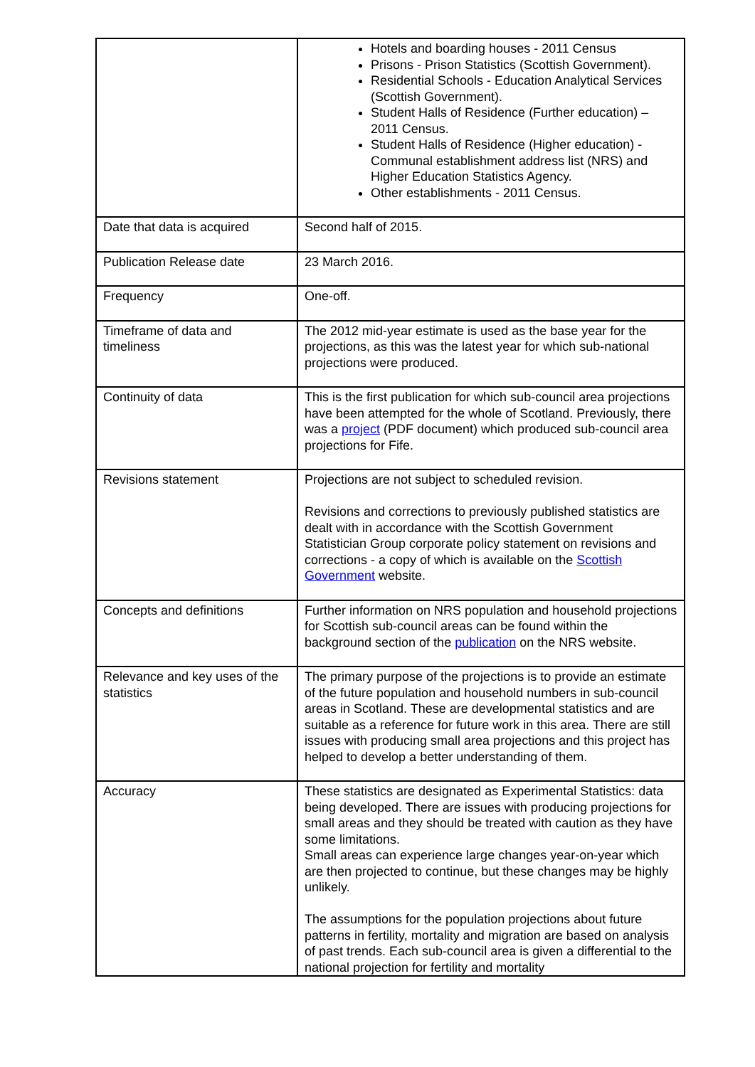| | Hotels and boarding houses - 2011 Census Prisons - Prison Statistics (Scottish Government). Residential Schools - Education Analytical Services (Scottish Government). Student Halls of Residence (Further education) – 2011 Census. Student Halls of Residence (Higher education) - Communal establishment address list (NRS) and Higher Education Statistics Agency. Other establishments - 2011 Census. |
| Date that data is acquired | Second half of 2015. |
| Publication Release date | 23 March 2016. |
| Frequency | One-off. |
| Timeframe of data and timeliness | The 2012 mid-year estimate is used as the base year for the projections, as this was the latest year for which sub-national projections were produced. |
| Continuity of data | This is the first publication for which sub-council area projections have been attempted for the whole of Scotland. Previously, there was a project (PDF document) which produced sub-council area projections for Fife. |
| Revisions statement | Projections are not subject to scheduled revision. Revisions and corrections to previously published statistics are dealt with in accordance with the Scottish Government Statistician Group corporate policy statement on revisions and corrections - a copy of which is available on the Scottish Government website. |
| Concepts and definitions | Further information on NRS population and household projections for Scottish sub-council areas can be found within the background section of the publication on the NRS website. |
| Relevance and key uses of the statistics | The primary purpose of the projections is to provide an estimate of the future population and household numbers in sub-council areas in Scotland. These are developmental statistics and are suitable as a reference for future work in this area. There are still issues with producing small area projections and this project has helped to develop a better understanding of them. |
| Accuracy | These statistics are designated as Experimental Statistics: data being developed. There are issues with producing projections for small areas and they should be treated with caution as they have some limitations. Small areas can experience large changes year-on-year which are then projected to continue, but these changes may be highly unlikely. The assumptions for the population projections about future patterns in fertility, mortality and migration are based on analysis of past trends. Each sub-council area is given a differential to the national projection for fertility and mortality |